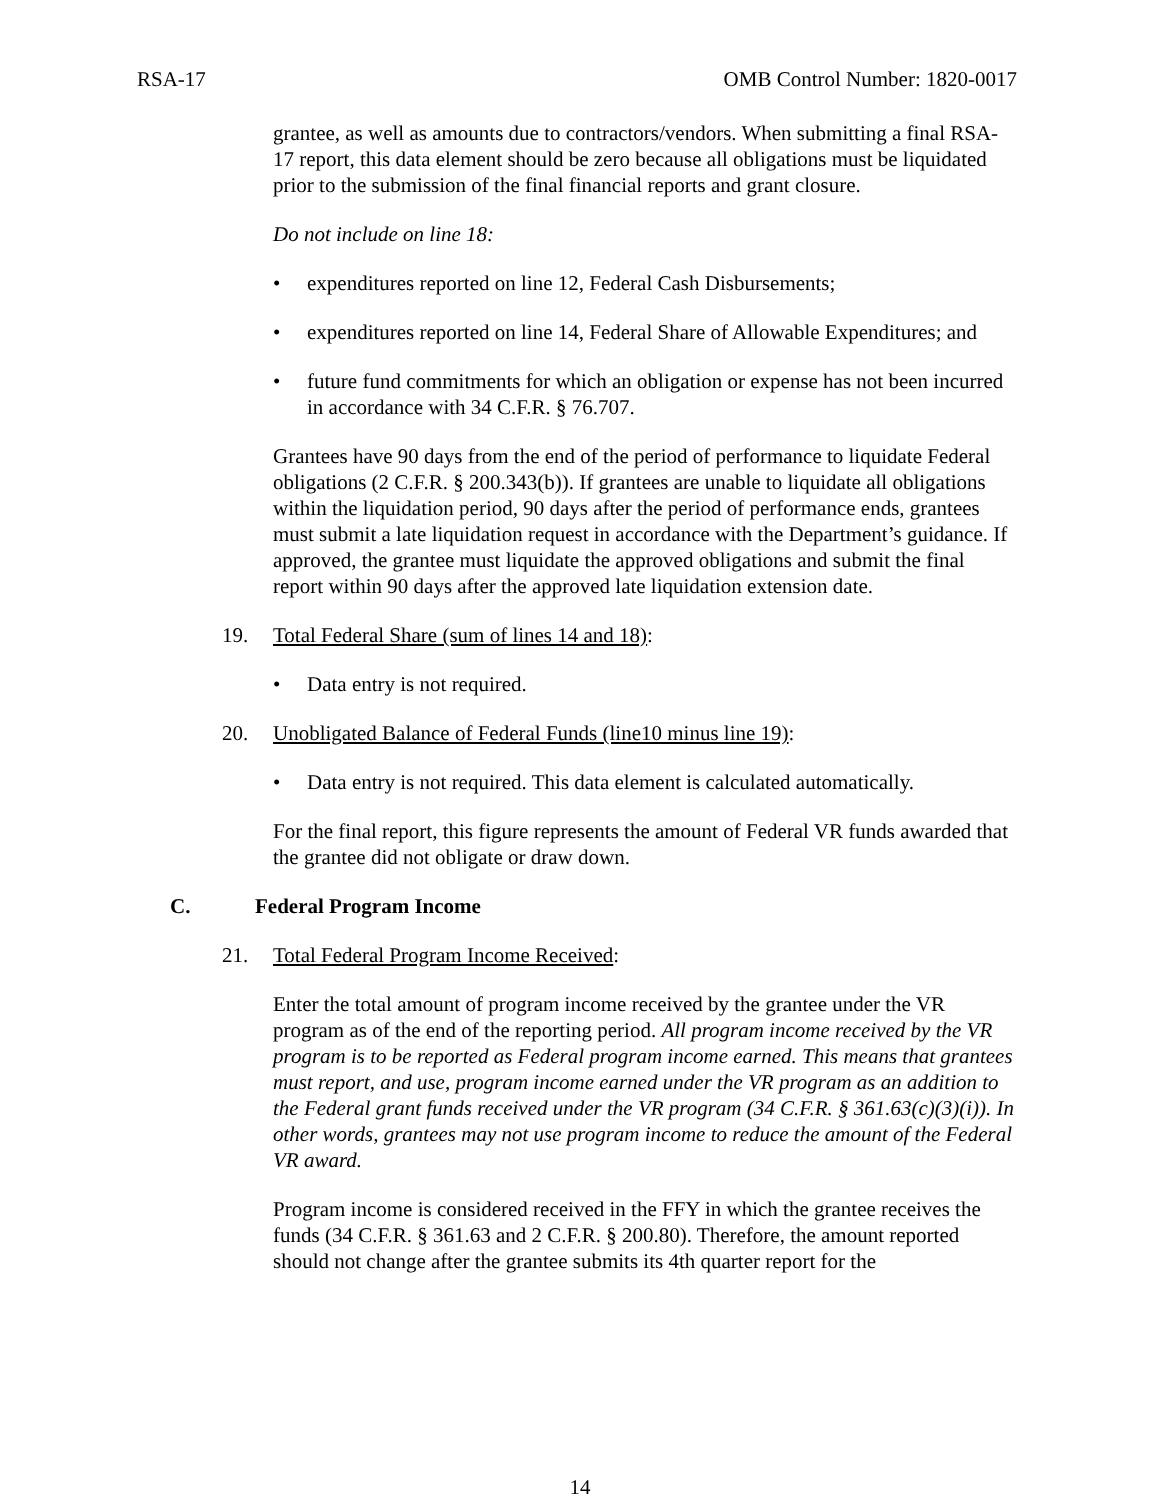RSA-17 OMB Control Number: 1820-0017
grantee, as well as amounts due to contractors/vendors. When submitting a final RSA-17 report, this data element should be zero because all obligations must be liquidated prior to the submission of the final financial reports and grant closure.
Do not include on line 18:
• expenditures reported on line 12, Federal Cash Disbursements;
• expenditures reported on line 14, Federal Share of Allowable Expenditures; and
• future fund commitments for which an obligation or expense has not been incurred in accordance with 34 C.F.R. § 76.707.
Grantees have 90 days from the end of the period of performance to liquidate Federal obligations (2 C.F.R. § 200.343(b)). If grantees are unable to liquidate all obligations within the liquidation period, 90 days after the period of performance ends, grantees must submit a late liquidation request in accordance with the Department’s guidance. If approved, the grantee must liquidate the approved obligations and submit the final report within 90 days after the approved late liquidation extension date.
19. Total Federal Share (sum of lines 14 and 18):
• Data entry is not required.
20. Unobligated Balance of Federal Funds (line10 minus line 19):
• Data entry is not required. This data element is calculated automatically.
For the final report, this figure represents the amount of Federal VR funds awarded that the grantee did not obligate or draw down.
C. Federal Program Income
21. Total Federal Program Income Received:
Enter the total amount of program income received by the grantee under the VR program as of the end of the reporting period. All program income received by the VR program is to be reported as Federal program income earned. This means that grantees must report, and use, program income earned under the VR program as an addition to the Federal grant funds received under the VR program (34 C.F.R. § 361.63(c)(3)(i)). In other words, grantees may not use program income to reduce the amount of the Federal VR award.
Program income is considered received in the FFY in which the grantee receives the funds (34 C.F.R. § 361.63 and 2 C.F.R. § 200.80). Therefore, the amount reported should not change after the grantee submits its 4th quarter report for the
14